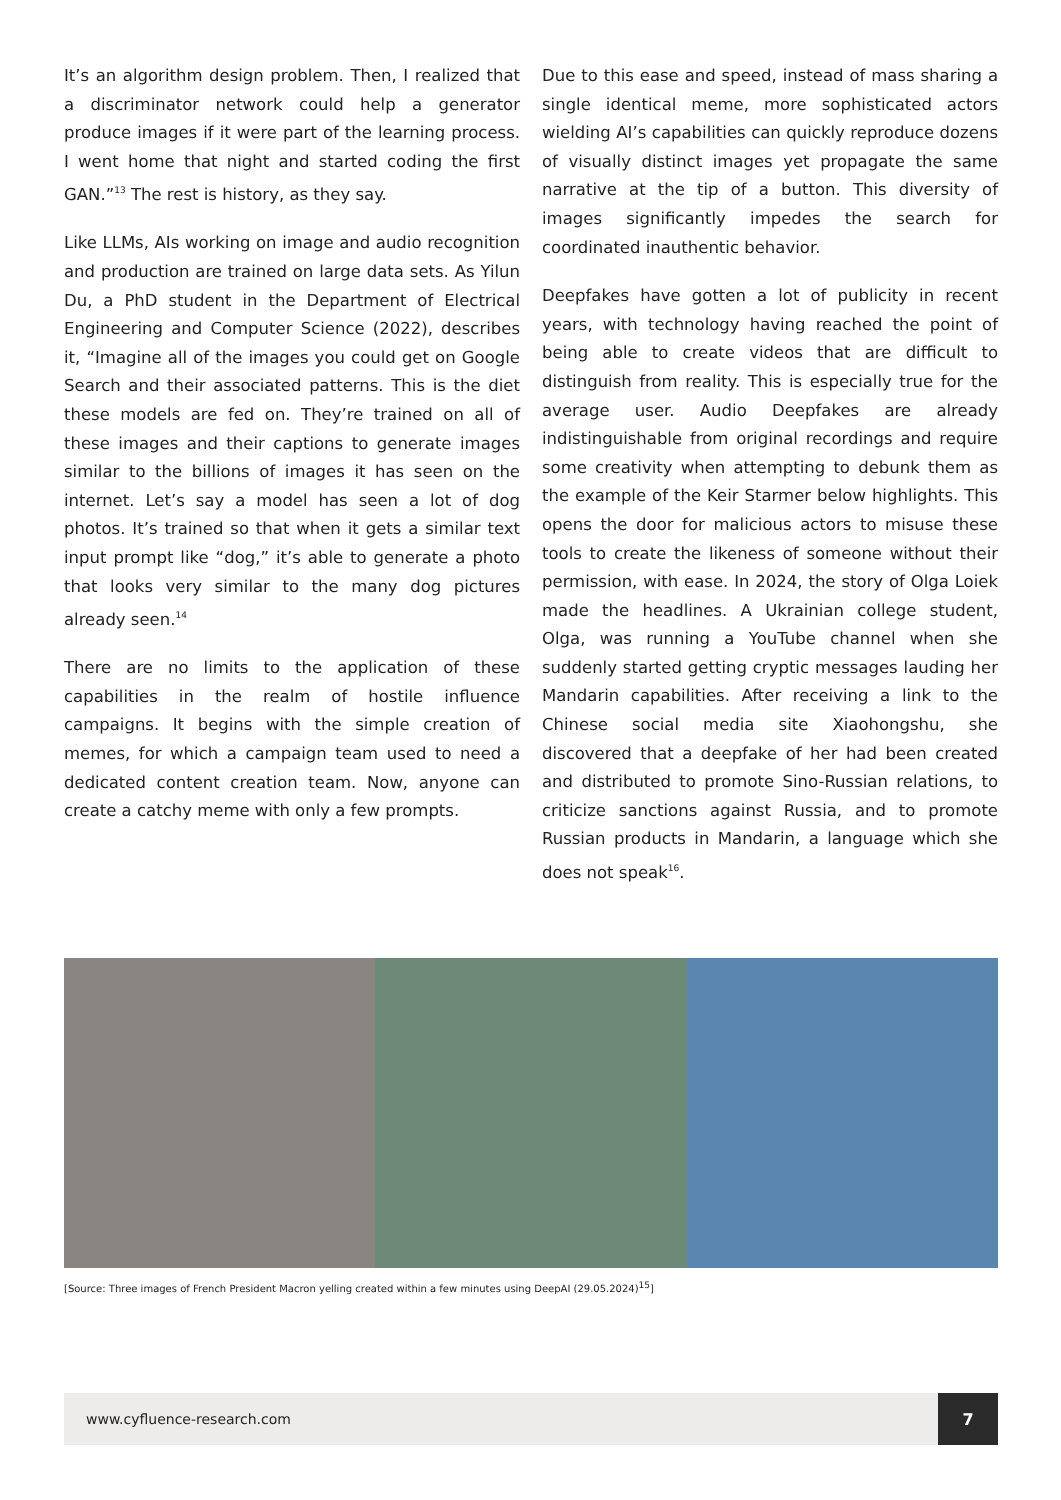It’s an algorithm design problem. Then, I realized that a discriminator network could help a generator produce images if it were part of the learning process. I went home that night and started coding the first GAN.”<sup>13</sup> The rest is history, as they say.
Like LLMs, AIs working on image and audio recognition and production are trained on large data sets. As Yilun Du, a PhD student in the Department of Electrical Engineering and Computer Science (2022), describes it, “Imagine all of the images you could get on Google Search and their associated patterns. This is the diet these models are fed on. They’re trained on all of these images and their captions to generate images similar to the billions of images it has seen on the internet. Let’s say a model has seen a lot of dog photos. It’s trained so that when it gets a similar text input prompt like “dog,” it’s able to generate a photo that looks very similar to the many dog pictures already seen.<sup>14</sup>
There are no limits to the application of these capabilities in the realm of hostile influence campaigns. It begins with the simple creation of memes, for which a campaign team used to need a dedicated content creation team. Now, anyone can create a catchy meme with only a few prompts.
Due to this ease and speed, instead of mass sharing a single identical meme, more sophisticated actors wielding AI’s capabilities can quickly reproduce dozens of visually distinct images yet propagate the same narrative at the tip of a button. This diversity of images significantly impedes the search for coordinated inauthentic behavior.
Deepfakes have gotten a lot of publicity in recent years, with technology having reached the point of being able to create videos that are difficult to distinguish from reality. This is especially true for the average user. Audio Deepfakes are already indistinguishable from original recordings and require some creativity when attempting to debunk them as the example of the Keir Starmer below highlights. This opens the door for malicious actors to misuse these tools to create the likeness of someone without their permission, with ease. In 2024, the story of Olga Loiek made the headlines. A Ukrainian college student, Olga, was running a YouTube channel when she suddenly started getting cryptic messages lauding her Mandarin capabilities. After receiving a link to the Chinese social media site Xiaohongshu, she discovered that a deepfake of her had been created and distributed to promote Sino-Russian relations, to criticize sanctions against Russia, and to promote Russian products in Mandarin, a language which she does not speak<sup>16</sup>.
[Source: Three images of French President Macron yelling created within a few minutes using DeepAI (29.05.2024)<sup>15</sup>]
www.cyfluence-research.com 7